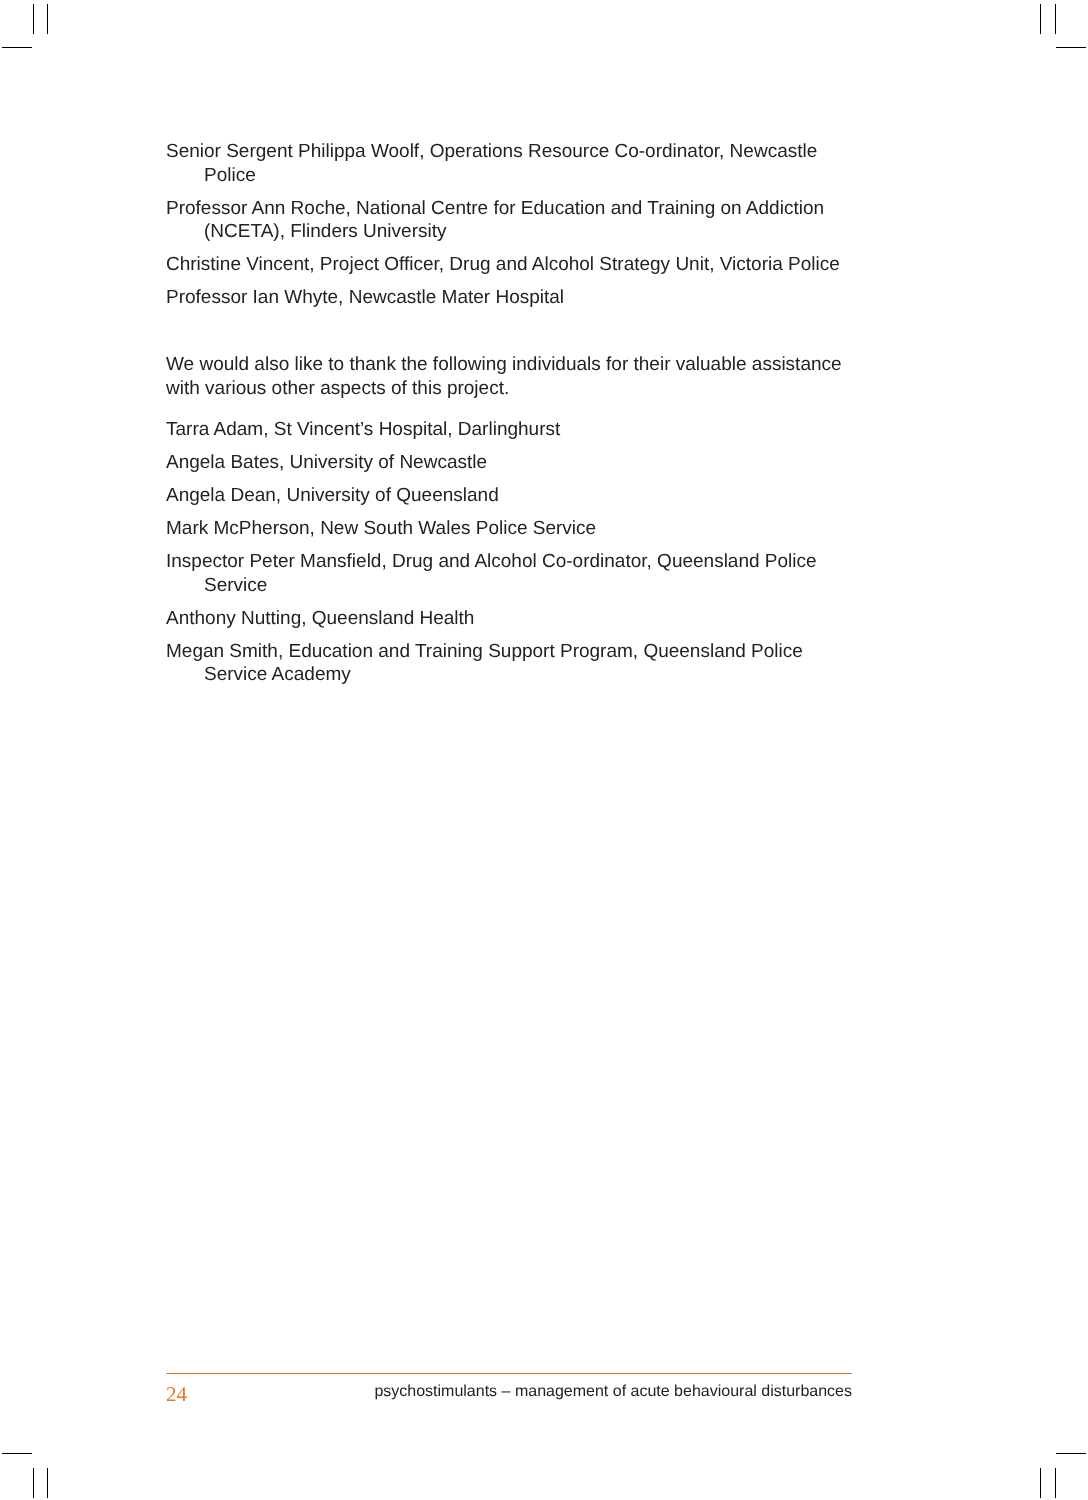Senior Sergent Philippa Woolf, Operations Resource Co-ordinator, Newcastle Police
Professor Ann Roche, National Centre for Education and Training on Addiction (NCETA), Flinders University
Christine Vincent, Project Officer, Drug and Alcohol Strategy Unit, Victoria Police
Professor Ian Whyte, Newcastle Mater Hospital
We would also like to thank the following individuals for their valuable assistance with various other aspects of this project.
Tarra Adam, St Vincent’s Hospital, Darlinghurst
Angela Bates, University of Newcastle
Angela Dean, University of Queensland
Mark McPherson, New South Wales Police Service
Inspector Peter Mansfield, Drug and Alcohol Co-ordinator, Queensland Police Service
Anthony Nutting, Queensland Health
Megan Smith, Education and Training Support Program, Queensland Police Service Academy
24 psychostimulants – management of acute behavioural disturbances